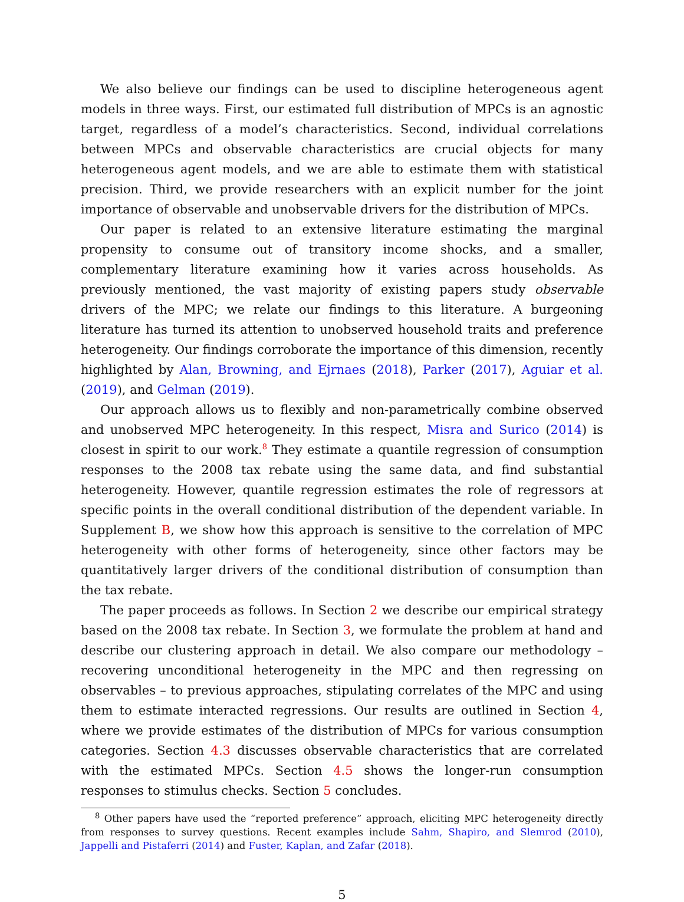We also believe our findings can be used to discipline heterogeneous agent models in three ways. First, our estimated full distribution of MPCs is an agnostic target, regardless of a model’s characteristics. Second, individual correlations between MPCs and observable characteristics are crucial objects for many heterogeneous agent models, and we are able to estimate them with statistical precision. Third, we provide researchers with an explicit number for the joint importance of observable and unobservable drivers for the distribution of MPCs.
Our paper is related to an extensive literature estimating the marginal propensity to consume out of transitory income shocks, and a smaller, complementary literature examining how it varies across households. As previously mentioned, the vast majority of existing papers study observable drivers of the MPC; we relate our findings to this literature. A burgeoning literature has turned its attention to unobserved household traits and preference heterogeneity. Our findings corroborate the importance of this dimension, recently highlighted by Alan, Browning, and Ejrnaes (2018), Parker (2017), Aguiar et al. (2019), and Gelman (2019).
Our approach allows us to flexibly and non-parametrically combine observed and unobserved MPC heterogeneity. In this respect, Misra and Surico (2014) is closest in spirit to our work.<sup>8</sup> They estimate a quantile regression of consumption responses to the 2008 tax rebate using the same data, and find substantial heterogeneity. However, quantile regression estimates the role of regressors at specific points in the overall conditional distribution of the dependent variable. In Supplement B, we show how this approach is sensitive to the correlation of MPC heterogeneity with other forms of heterogeneity, since other factors may be quantitatively larger drivers of the conditional distribution of consumption than the tax rebate.
The paper proceeds as follows. In Section 2 we describe our empirical strategy based on the 2008 tax rebate. In Section 3, we formulate the problem at hand and describe our clustering approach in detail. We also compare our methodology – recovering unconditional heterogeneity in the MPC and then regressing on observables – to previous approaches, stipulating correlates of the MPC and using them to estimate interacted regressions. Our results are outlined in Section 4, where we provide estimates of the distribution of MPCs for various consumption categories. Section 4.3 discusses observable characteristics that are correlated with the estimated MPCs. Section 4.5 shows the longer-run consumption responses to stimulus checks. Section 5 concludes.
<sup>8</sup> Other papers have used the “reported preference” approach, eliciting MPC heterogeneity directly from responses to survey questions. Recent examples include Sahm, Shapiro, and Slemrod (2010), Jappelli and Pistaferri (2014) and Fuster, Kaplan, and Zafar (2018).
5